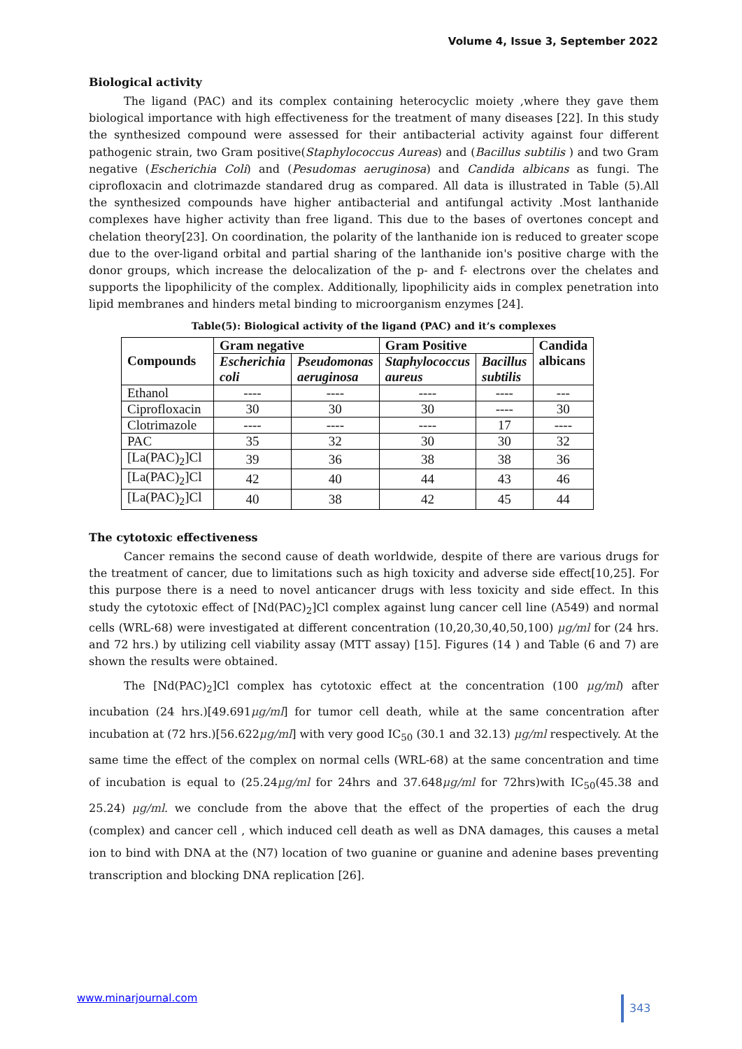Volume 4, Issue 3, September 2022
Biological activity
The ligand (PAC) and its complex containing heterocyclic moiety ,where they gave them biological importance with high effectiveness for the treatment of many diseases [22]. In this study the synthesized compound were assessed for their antibacterial activity against four different pathogenic strain, two Gram positive(Staphylococcus Aureas) and (Bacillus subtilis ) and two Gram negative (Escherichia Coli) and (Pesudomas aeruginosa) and Candida albicans as fungi. The ciprofloxacin and clotrimazde standared drug as compared. All data is illustrated in Table (5).All the synthesized compounds have higher antibacterial and antifungal activity .Most lanthanide complexes have higher activity than free ligand. This due to the bases of overtones concept and chelation theory[23]. On coordination, the polarity of the lanthanide ion is reduced to greater scope due to the over-ligand orbital and partial sharing of the lanthanide ion's positive charge with the donor groups, which increase the delocalization of the p- and f- electrons over the chelates and supports the lipophilicity of the complex. Additionally, lipophilicity aids in complex penetration into lipid membranes and hinders metal binding to microorganism enzymes [24].
Table(5): Biological activity of the ligand (PAC) and it’s complexes
| Compounds | Gram negative | | Gram Positive | | Candida albicans |
| --- | --- | --- | --- | --- | --- |
| | Escherichia coli | Pseudomonas aeruginosa | Staphylococcus aureus | Bacillus subtilis | |
| Ethanol | ---- | ---- | ---- | ---- | --- |
| Ciprofloxacin | 30 | 30 | 30 | ---- | 30 |
| Clotrimazole | ---- | ---- | ---- | 17 | ---- |
| PAC | 35 | 32 | 30 | 30 | 32 |
| [La(PAC)<sub>2</sub>]Cl | 39 | 36 | 38 | 38 | 36 |
| [La(PAC)<sub>2</sub>]Cl | 42 | 40 | 44 | 43 | 46 |
| [La(PAC)<sub>2</sub>]Cl | 40 | 38 | 42 | 45 | 44 |
The cytotoxic effectiveness
Cancer remains the second cause of death worldwide, despite of there are various drugs for the treatment of cancer, due to limitations such as high toxicity and adverse side effect[10,25]. For this purpose there is a need to novel anticancer drugs with less toxicity and side effect. In this study the cytotoxic effect of [Nd(PAC)<sub>2</sub>]Cl complex against lung cancer cell line (A549) and normal cells (WRL-68) were investigated at different concentration (10,20,30,40,50,100) μg/ml for (24 hrs. and 72 hrs.) by utilizing cell viability assay (MTT assay) [15]. Figures (14 ) and Table (6 and 7) are shown the results were obtained.
The [Nd(PAC)<sub>2</sub>]Cl complex has cytotoxic effect at the concentration (100 μg/ml) after incubation (24 hrs.)[49.691μg/ml] for tumor cell death, while at the same concentration after incubation at (72 hrs.)[56.622μg/ml] with very good IC<sub>50</sub> (30.1 and 32.13) μg/ml respectively. At the same time the effect of the complex on normal cells (WRL-68) at the same concentration and time of incubation is equal to (25.24μg/ml for 24hrs and 37.648μg/ml for 72hrs)with IC<sub>50</sub>(45.38 and 25.24) μg/ml. we conclude from the above that the effect of the properties of each the drug (complex) and cancer cell , which induced cell death as well as DNA damages, this causes a metal ion to bind with DNA at the (N7) location of two guanine or guanine and adenine bases preventing transcription and blocking DNA replication [26].
www.minarjournal.com 343